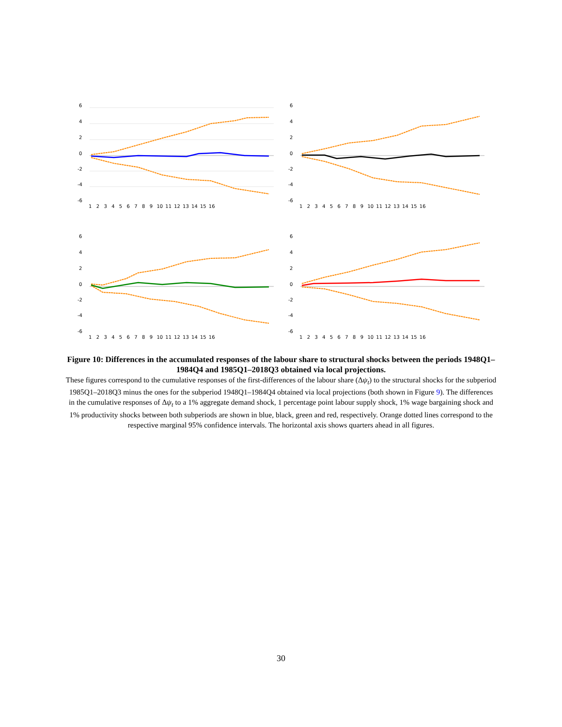6
4
2
0
-2
-4
-6
1    2    3    4    5    6    7    8    9   10  11  12  13  14  15  16
6
4
2
0
-2
-4
-6
1    2    3    4    5    6    7    8    9   10  11  12  13  14  15  16
6
4
2
0
-2
-4
-6
1    2    3    4    5    6    7    8    9   10  11  12  13  14  15  16
6
4
2
0
-2
-4
-6
1    2    3    4    5    6    7    8    9   10  11  12  13  14  15  16
Figure 10: Differences in the accumulated responses of the labour share to structural shocks between the periods 1948Q1–1984Q4 and 1985Q1–2018Q3 obtained via local projections.
These figures correspond to the cumulative responses of the first-differences of the labour share (Δψ<sub>t</sub>) to the structural shocks for the subperiod 1985Q1–2018Q3 minus the ones for the subperiod 1948Q1–1984Q4 obtained via local projections (both shown in Figure 9). The differences in the cumulative responses of Δψ<sub>t</sub> to a 1% aggregate demand shock, 1 percentage point labour supply shock, 1% wage bargaining shock and 1% productivity shocks between both subperiods are shown in blue, black, green and red, respectively. Orange dotted lines correspond to the respective marginal 95% confidence intervals. The horizontal axis shows quarters ahead in all figures.
30